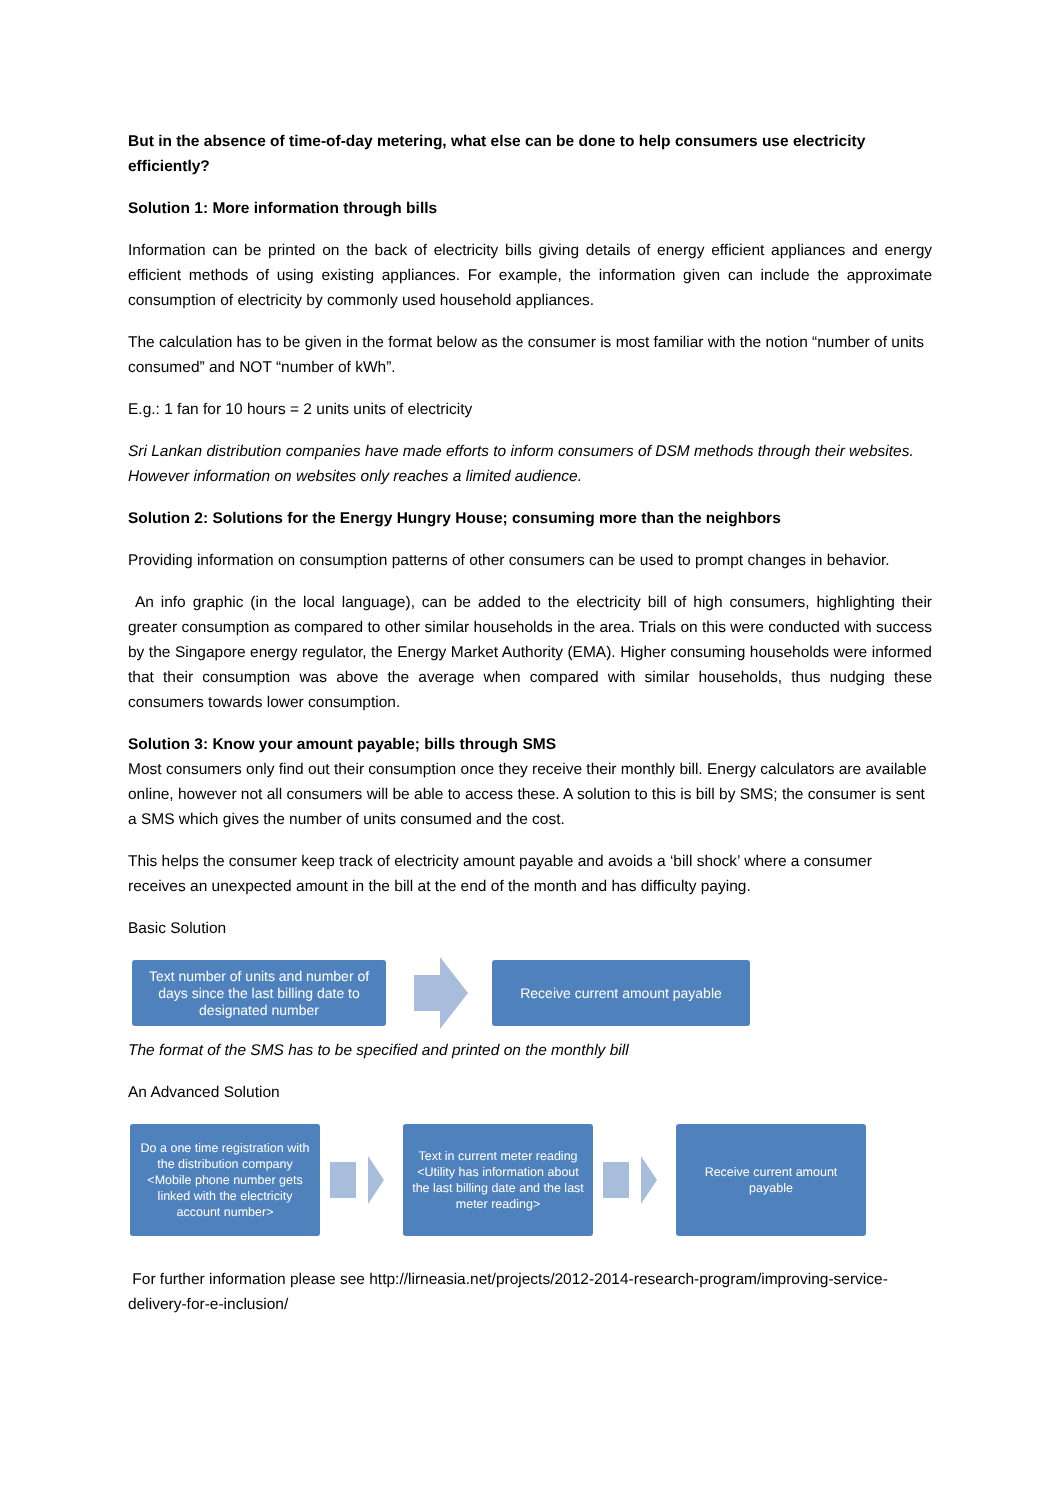But in the absence of time-of-day metering, what else can be done to help consumers use electricity efficiently?
Solution 1: More information through bills
Information can be printed on the back of electricity bills giving details of energy efficient appliances and energy efficient methods of using existing appliances. For example, the information given can include the approximate consumption of electricity by commonly used household appliances.
The calculation has to be given in the format below as the consumer is most familiar with the notion “number of units consumed” and NOT “number of kWh”.
E.g.: 1 fan for 10 hours = 2 units units of electricity
Sri Lankan distribution companies have made efforts to inform consumers of DSM methods through their websites. However information on websites only reaches a limited audience.
Solution 2: Solutions for the Energy Hungry House; consuming more than the neighbors
Providing information on consumption patterns of other consumers can be used to prompt changes in behavior.
An info graphic (in the local language), can be added to the electricity bill of high consumers, highlighting their greater consumption as compared to other similar households in the area. Trials on this were conducted with success by the Singapore energy regulator, the Energy Market Authority (EMA). Higher consuming households were informed that their consumption was above the average when compared with similar households, thus nudging these consumers towards lower consumption.
Solution 3: Know your amount payable; bills through SMS
Most consumers only find out their consumption once they receive their monthly bill. Energy calculators are available online, however not all consumers will be able to access these. A solution to this is bill by SMS; the consumer is sent a SMS which gives the number of units consumed and the cost.
This helps the consumer keep track of electricity amount payable and avoids a ‘bill shock’ where a consumer receives an unexpected amount in the bill at the end of the month and has difficulty paying.
Basic Solution
Text number of units and number of days since the last billing date to designated number
Receive current amount payable
The format of the SMS has to be specified and printed on the monthly bill
An Advanced Solution
Do a one time registration with the distribution company
<Mobile phone number gets linked with the electricity account number>
Text in current meter reading
<Utility has information about the last billing date and the last meter reading>
Receive current amount payable
For further information please see http://lirneasia.net/projects/2012-2014-research-program/improving-service-delivery-for-e-inclusion/